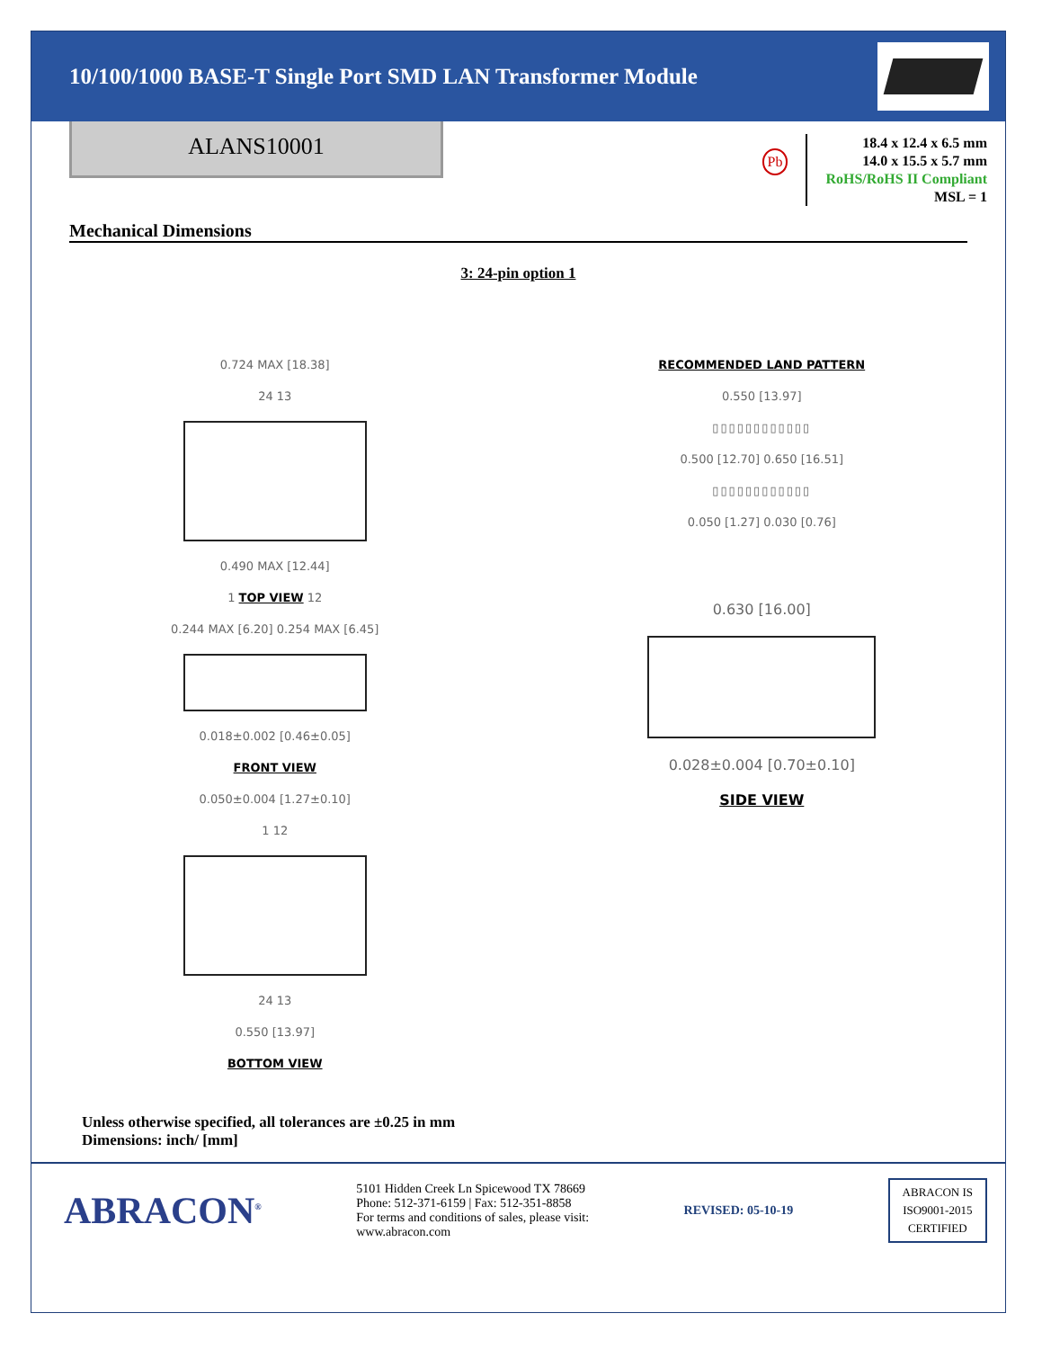10/100/1000 BASE-T Single Port SMD LAN Transformer Module
ALANS10001
Pb
18.4 x 12.4 x 6.5 mm
14.0 x 15.5 x 5.7 mm
RoHS/RoHS II Compliant
MSL = 1
Mechanical Dimensions
3: 24-pin option 1
0.724 MAX [18.38]
24 13
0.490 MAX [12.44]
1 TOP VIEW 12
0.244 MAX [6.20] 0.254 MAX [6.45]
0.018±0.002 [0.46±0.05]
FRONT VIEW
0.050±0.004 [1.27±0.10]
1 12
24 13
0.550 [13.97]
BOTTOM VIEW
RECOMMENDED LAND PATTERN
0.550 [13.97]
▯▯▯▯▯▯▯▯▯▯▯▯
0.500 [12.70] 0.650 [16.51]
▯▯▯▯▯▯▯▯▯▯▯▯
0.050 [1.27] 0.030 [0.76]
0.630 [16.00]
0.028±0.004 [0.70±0.10]
SIDE VIEW
Unless otherwise specified, all tolerances are ±0.25 in mm
Dimensions: inch/ [mm]
ABRACON<sup>®</sup>
5101 Hidden Creek Ln Spicewood TX 78669
Phone: 512-371-6159 | Fax: 512-351-8858
For terms and conditions of sales, please visit:
www.abracon.com
REVISED: 05-10-19
ABRACON IS
ISO9001-2015
CERTIFIED